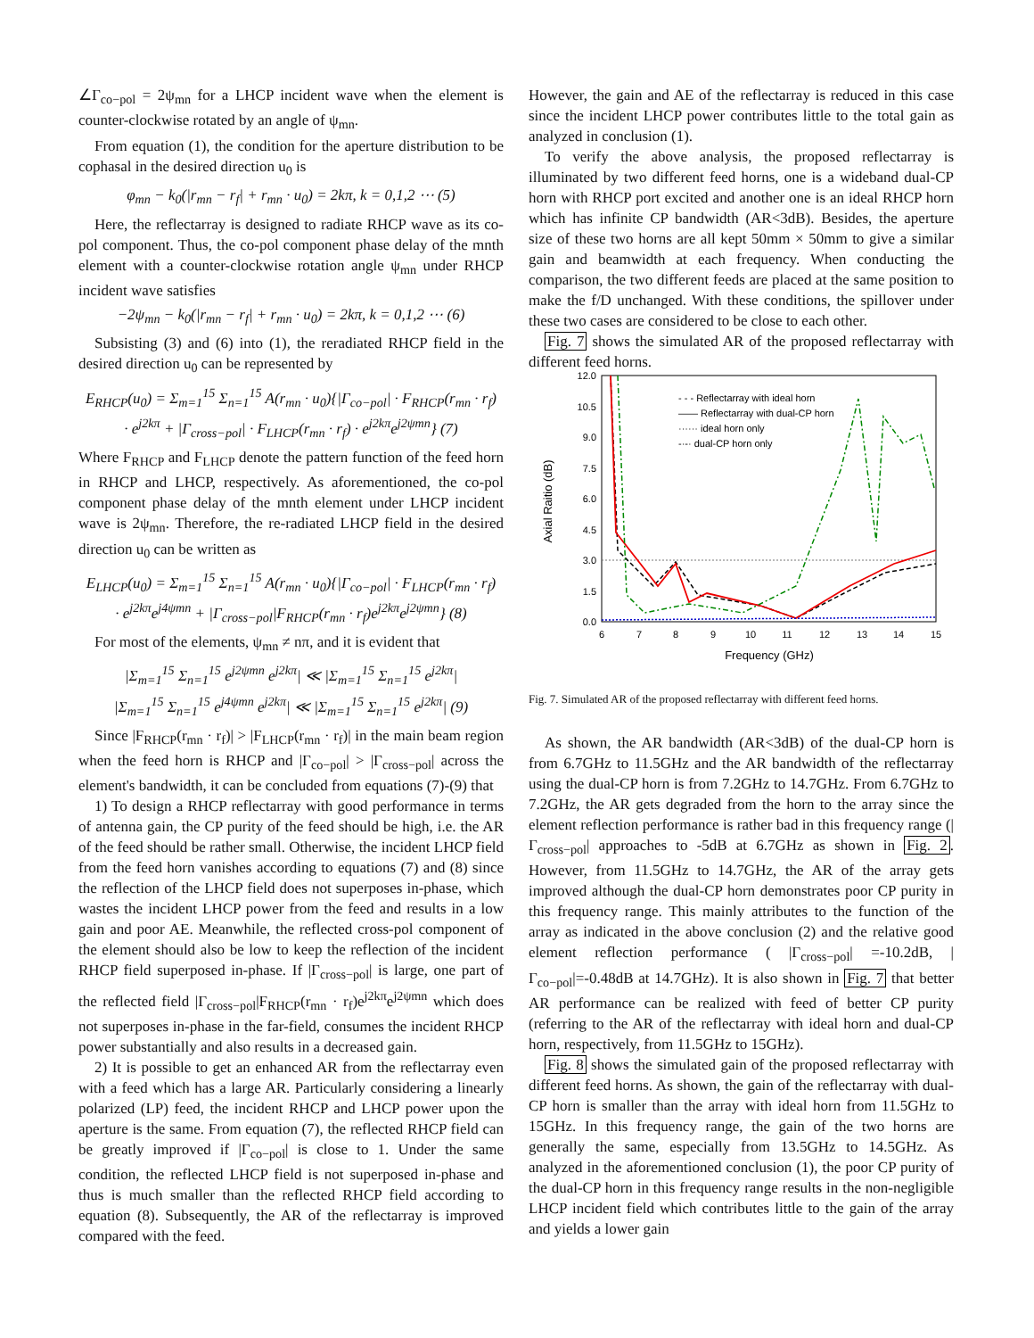∠Γ<sub>co−pol</sub> = 2ψ<sub>mn</sub> for a LHCP incident wave when the element is counter-clockwise rotated by an angle of ψ<sub>mn</sub>.
From equation (1), the condition for the aperture distribution to be cophasal in the desired direction u<sub>0</sub> is
φ<sub>mn</sub> − k<sub>0</sub>(|r<sub>mn</sub> − r<sub>f</sub>| + r<sub>mn</sub> · u<sub>0</sub>) = 2kπ, k = 0,1,2 ⋯ (5)
Here, the reflectarray is designed to radiate RHCP wave as its co-pol component. Thus, the co-pol component phase delay of the mnth element with a counter-clockwise rotation angle ψ<sub>mn</sub> under RHCP incident wave satisfies
−2ψ<sub>mn</sub> − k<sub>0</sub>(|r<sub>mn</sub> − r<sub>f</sub>| + r<sub>mn</sub> · u<sub>0</sub>) = 2kπ, k = 0,1,2 ⋯ (6)
Subsisting (3) and (6) into (1), the reradiated RHCP field in the desired direction u<sub>0</sub> can be represented by
E<sub>RHCP</sub>(u<sub>0</sub>) = Σ<sub>m=1</sub><sup>15</sup> Σ<sub>n=1</sub><sup>15</sup> A(r<sub>mn</sub> · u<sub>0</sub>){|Γ<sub>co−pol</sub>| · F<sub>RHCP</sub>(r<sub>mn</sub> · r<sub>f</sub>)
· e<sup>j2kπ</sup> + |Γ<sub>cross−pol</sub>| · F<sub>LHCP</sub>(r<sub>mn</sub> · r<sub>f</sub>) · e<sup>j2kπ</sup>e<sup>j2ψmn</sup>} (7)
Where F<sub>RHCP</sub> and F<sub>LHCP</sub> denote the pattern function of the feed horn in RHCP and LHCP, respectively. As aforementioned, the co-pol component phase delay of the mnth element under LHCP incident wave is 2ψ<sub>mn</sub>. Therefore, the re-radiated LHCP field in the desired direction u<sub>0</sub> can be written as
E<sub>LHCP</sub>(u<sub>0</sub>) = Σ<sub>m=1</sub><sup>15</sup> Σ<sub>n=1</sub><sup>15</sup> A(r<sub>mn</sub> · u<sub>0</sub>){|Γ<sub>co−pol</sub>| · F<sub>LHCP</sub>(r<sub>mn</sub> · r<sub>f</sub>)
· e<sup>j2kπ</sup>e<sup>j4ψmn</sup> + |Γ<sub>cross−pol</sub>|F<sub>RHCP</sub>(r<sub>mn</sub> · r<sub>f</sub>)e<sup>j2kπ</sup>e<sup>j2ψmn</sup>} (8)
For most of the elements, ψ<sub>mn</sub> ≠ nπ, and it is evident that
|Σ<sub>m=1</sub><sup>15</sup> Σ<sub>n=1</sub><sup>15</sup> e<sup>j2ψmn</sup> e<sup>j2kπ</sup>| ≪ |Σ<sub>m=1</sub><sup>15</sup> Σ<sub>n=1</sub><sup>15</sup> e<sup>j2kπ</sup>|
|Σ<sub>m=1</sub><sup>15</sup> Σ<sub>n=1</sub><sup>15</sup> e<sup>j4ψmn</sup> e<sup>j2kπ</sup>| ≪ |Σ<sub>m=1</sub><sup>15</sup> Σ<sub>n=1</sub><sup>15</sup> e<sup>j2kπ</sup>| (9)
Since |F<sub>RHCP</sub>(r<sub>mn</sub> · r<sub>f</sub>)| > |F<sub>LHCP</sub>(r<sub>mn</sub> · r<sub>f</sub>)| in the main beam region when the feed horn is RHCP and |Γ<sub>co−pol</sub>| > |Γ<sub>cross−pol</sub>| across the element's bandwidth, it can be concluded from equations (7)-(9) that
1) To design a RHCP reflectarray with good performance in terms of antenna gain, the CP purity of the feed should be high, i.e. the AR of the feed should be rather small. Otherwise, the incident LHCP field from the feed horn vanishes according to equations (7) and (8) since the reflection of the LHCP field does not superposes in-phase, which wastes the incident LHCP power from the feed and results in a low gain and poor AE. Meanwhile, the reflected cross-pol component of the element should also be low to keep the reflection of the incident RHCP field superposed in-phase. If |Γ<sub>cross−pol</sub>| is large, one part of the reflected field |Γ<sub>cross−pol</sub>|F<sub>RHCP</sub>(r<sub>mn</sub> · r<sub>f</sub>)e<sup>j2kπ</sup>e<sup>j2ψmn</sup> which does not superposes in-phase in the far-field, consumes the incident RHCP power substantially and also results in a decreased gain.
2) It is possible to get an enhanced AR from the reflectarray even with a feed which has a large AR. Particularly considering a linearly polarized (LP) feed, the incident RHCP and LHCP power upon the aperture is the same. From equation (7), the reflected RHCP field can be greatly improved if |Γ<sub>co−pol</sub>| is close to 1. Under the same condition, the reflected LHCP field is not superposed in-phase and thus is much smaller than the reflected RHCP field according to equation (8). Subsequently, the AR of the reflectarray is improved compared with the feed.
However, the gain and AE of the reflectarray is reduced in this case since the incident LHCP power contributes little to the total gain as analyzed in conclusion (1).
To verify the above analysis, the proposed reflectarray is illuminated by two different feed horns, one is a wideband dual-CP horn with RHCP port excited and another one is an ideal RHCP horn which has infinite CP bandwidth (AR<3dB). Besides, the aperture size of these two horns are all kept 50mm × 50mm to give a similar gain and beamwidth at each frequency. When conducting the comparison, the two different feeds are placed at the same position to make the f/D unchanged. With these conditions, the spillover under these two cases are considered to be close to each other.
Fig. 7 shows the simulated AR of the proposed reflectarray with different feed horns.
12.0
10.5
9.0
7.5
6.0
4.5
3.0
1.5
0.0
6
7
8
9
10
11
12
13
14
15
Frequency (GHz)
Axial Raitio (dB)
- - - Reflectarray with ideal horn
—— Reflectarray with dual-CP horn
······ ideal horn only
-·-· dual-CP horn only
Fig. 7. Simulated AR of the proposed reflectarray with different feed horns.
As shown, the AR bandwidth (AR<3dB) of the dual-CP horn is from 6.7GHz to 11.5GHz and the AR bandwidth of the reflectarray using the dual-CP horn is from 7.2GHz to 14.7GHz. From 6.7GHz to 7.2GHz, the AR gets degraded from the horn to the array since the element reflection performance is rather bad in this frequency range (|Γ<sub>cross−pol</sub>| approaches to -5dB at 6.7GHz as shown in Fig. 2. However, from 11.5GHz to 14.7GHz, the AR of the array gets improved although the dual-CP horn demonstrates poor CP purity in this frequency range. This mainly attributes to the function of the array as indicated in the above conclusion (2) and the relative good element reflection performance ( |Γ<sub>cross−pol</sub>| =-10.2dB, |Γ<sub>co−pol</sub>|=-0.48dB at 14.7GHz). It is also shown in Fig. 7 that better AR performance can be realized with feed of better CP purity (referring to the AR of the reflectarray with ideal horn and dual-CP horn, respectively, from 11.5GHz to 15GHz).
Fig. 8 shows the simulated gain of the proposed reflectarray with different feed horns. As shown, the gain of the reflectarray with dual-CP horn is smaller than the array with ideal horn from 11.5GHz to 15GHz. In this frequency range, the gain of the two horns are generally the same, especially from 13.5GHz to 14.5GHz. As analyzed in the aforementioned conclusion (1), the poor CP purity of the dual-CP horn in this frequency range results in the non-negligible LHCP incident field which contributes little to the gain of the array and yields a lower gain